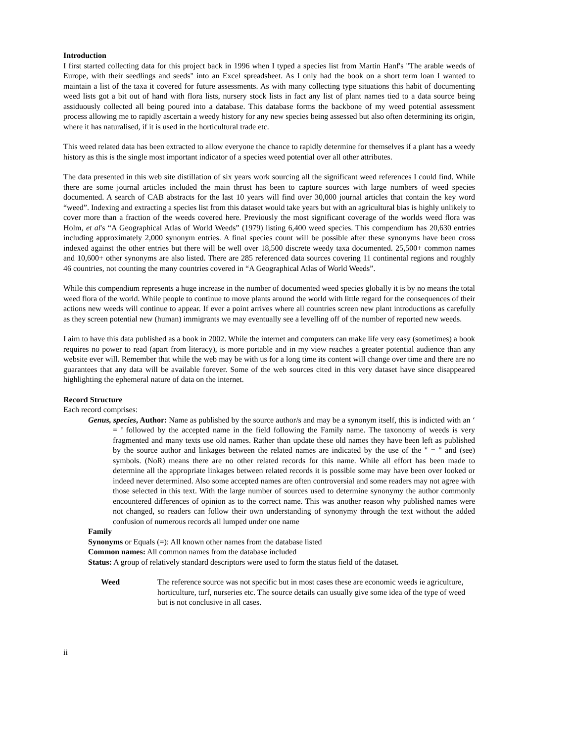Introduction
I first started collecting data for this project back in 1996 when I typed a species list from Martin Hanf's "The arable weeds of Europe, with their seedlings and seeds" into an Excel spreadsheet. As I only had the book on a short term loan I wanted to maintain a list of the taxa it covered for future assessments. As with many collecting type situations this habit of documenting weed lists got a bit out of hand with flora lists, nursery stock lists in fact any list of plant names tied to a data source being assiduously collected all being poured into a database. This database forms the backbone of my weed potential assessment process allowing me to rapidly ascertain a weedy history for any new species being assessed but also often determining its origin, where it has naturalised, if it is used in the horticultural trade etc.
This weed related data has been extracted to allow everyone the chance to rapidly determine for themselves if a plant has a weedy history as this is the single most important indicator of a species weed potential over all other attributes.
The data presented in this web site distillation of six years work sourcing all the significant weed references I could find. While there are some journal articles included the main thrust has been to capture sources with large numbers of weed species documented. A search of CAB abstracts for the last 10 years will find over 30,000 journal articles that contain the key word “weed”. Indexing and extracting a species list from this dataset would take years but with an agricultural bias is highly unlikely to cover more than a fraction of the weeds covered here. Previously the most significant coverage of the worlds weed flora was Holm, et al's “A Geographical Atlas of World Weeds” (1979) listing 6,400 weed species. This compendium has 20,630 entries including approximately 2,000 synonym entries. A final species count will be possible after these synonyms have been cross indexed against the other entries but there will be well over 18,500 discrete weedy taxa documented. 25,500+ common names and 10,600+ other synonyms are also listed. There are 285 referenced data sources covering 11 continental regions and roughly 46 countries, not counting the many countries covered in “A Geographical Atlas of World Weeds”.
While this compendium represents a huge increase in the number of documented weed species globally it is by no means the total weed flora of the world. While people to continue to move plants around the world with little regard for the consequences of their actions new weeds will continue to appear. If ever a point arrives where all countries screen new plant introductions as carefully as they screen potential new (human) immigrants we may eventually see a levelling off of the number of reported new weeds.
I aim to have this data published as a book in 2002. While the internet and computers can make life very easy (sometimes) a book requires no power to read (apart from literacy), is more portable and in my view reaches a greater potential audience than any website ever will. Remember that while the web may be with us for a long time its content will change over time and there are no guarantees that any data will be available forever. Some of the web sources cited in this very dataset have since disappeared highlighting the ephemeral nature of data on the internet.
Record Structure
Each record comprises:
Genus, species, Author: Name as published by the source author/s and may be a synonym itself, this is indicted with an ‘ = ’ followed by the accepted name in the field following the Family name. The taxonomy of weeds is very fragmented and many texts use old names. Rather than update these old names they have been left as published by the source author and linkages between the related names are indicated by the use of the " = " and (see) symbols. (NoR) means there are no other related records for this name. While all effort has been made to determine all the appropriate linkages between related records it is possible some may have been over looked or indeed never determined. Also some accepted names are often controversial and some readers may not agree with those selected in this text. With the large number of sources used to determine synonymy the author commonly encountered differences of opinion as to the correct name. This was another reason why published names were not changed, so readers can follow their own understanding of synonymy through the text without the added confusion of numerous records all lumped under one name
Family
Synonyms or Equals (=): All known other names from the database listed
Common names: All common names from the database included
Status: A group of relatively standard descriptors were used to form the status field of the dataset.
Weed The reference source was not specific but in most cases these are economic weeds ie agriculture, horticulture, turf, nurseries etc. The source details can usually give some idea of the type of weed but is not conclusive in all cases.
ii